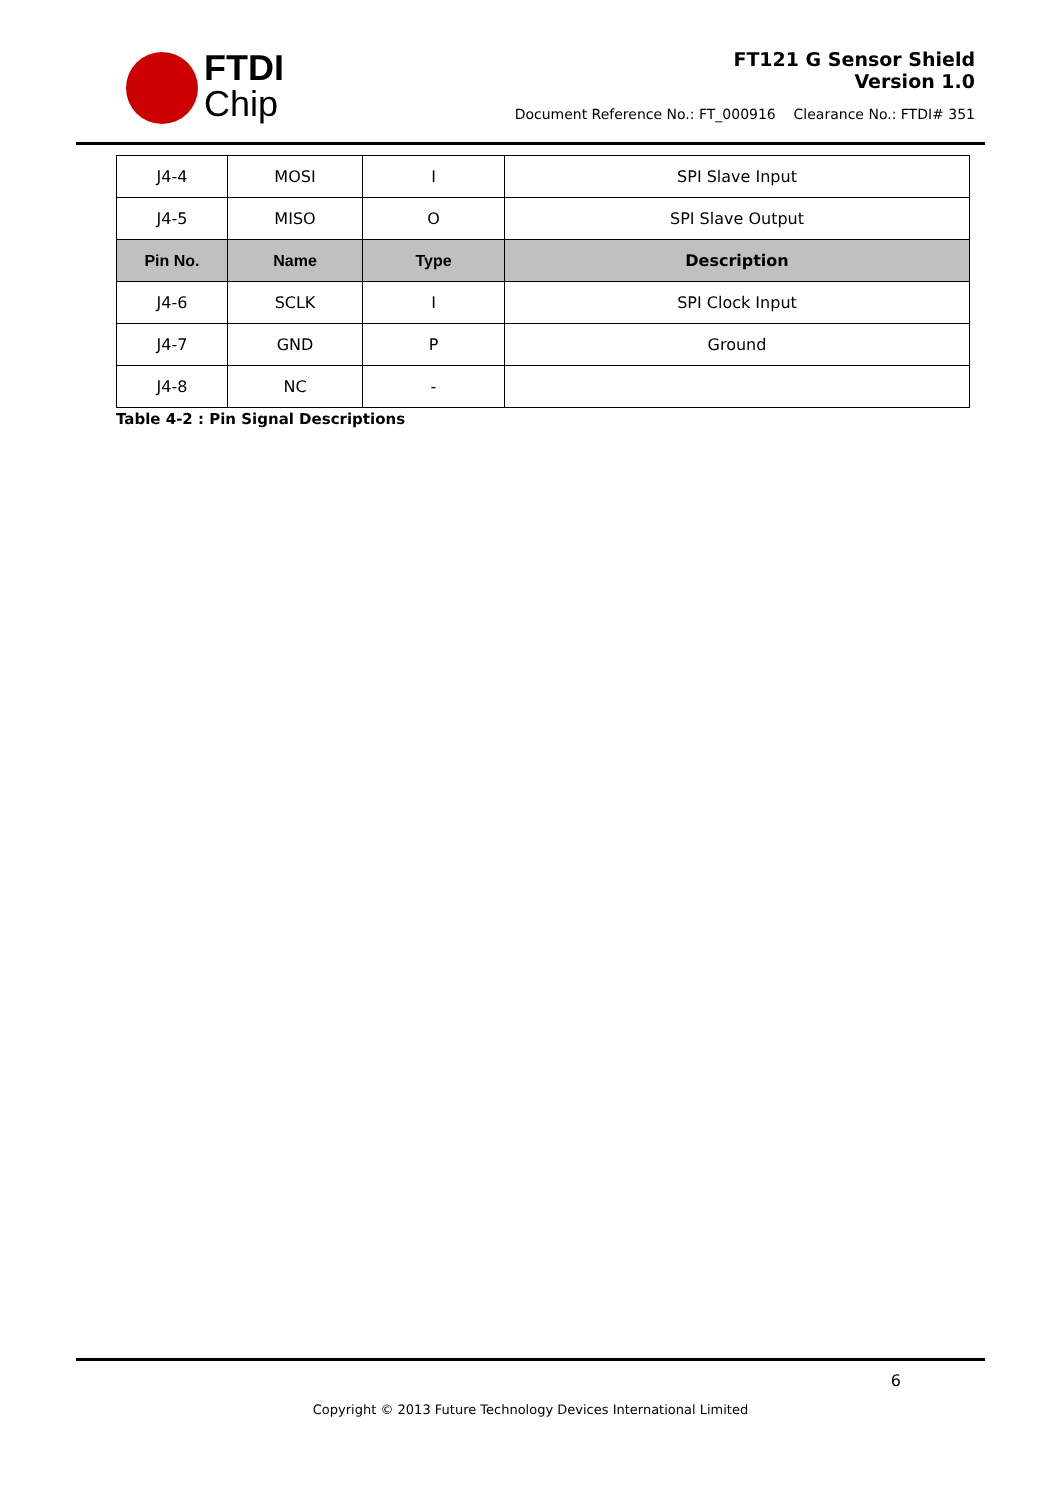FTDI
Chip
FT121 G Sensor Shield
Version 1.0
Document Reference No.: FT_000916 Clearance No.: FTDI# 351
| J4-4 | MOSI | I | SPI Slave Input |
| J4-5 | MISO | O | SPI Slave Output |
| Pin No. | Name | Type | Description |
| J4-6 | SCLK | I | SPI Clock Input |
| J4-7 | GND | P | Ground |
| J4-8 | NC | - | |
Table 4-2 : Pin Signal Descriptions
6
Copyright © 2013 Future Technology Devices International Limited